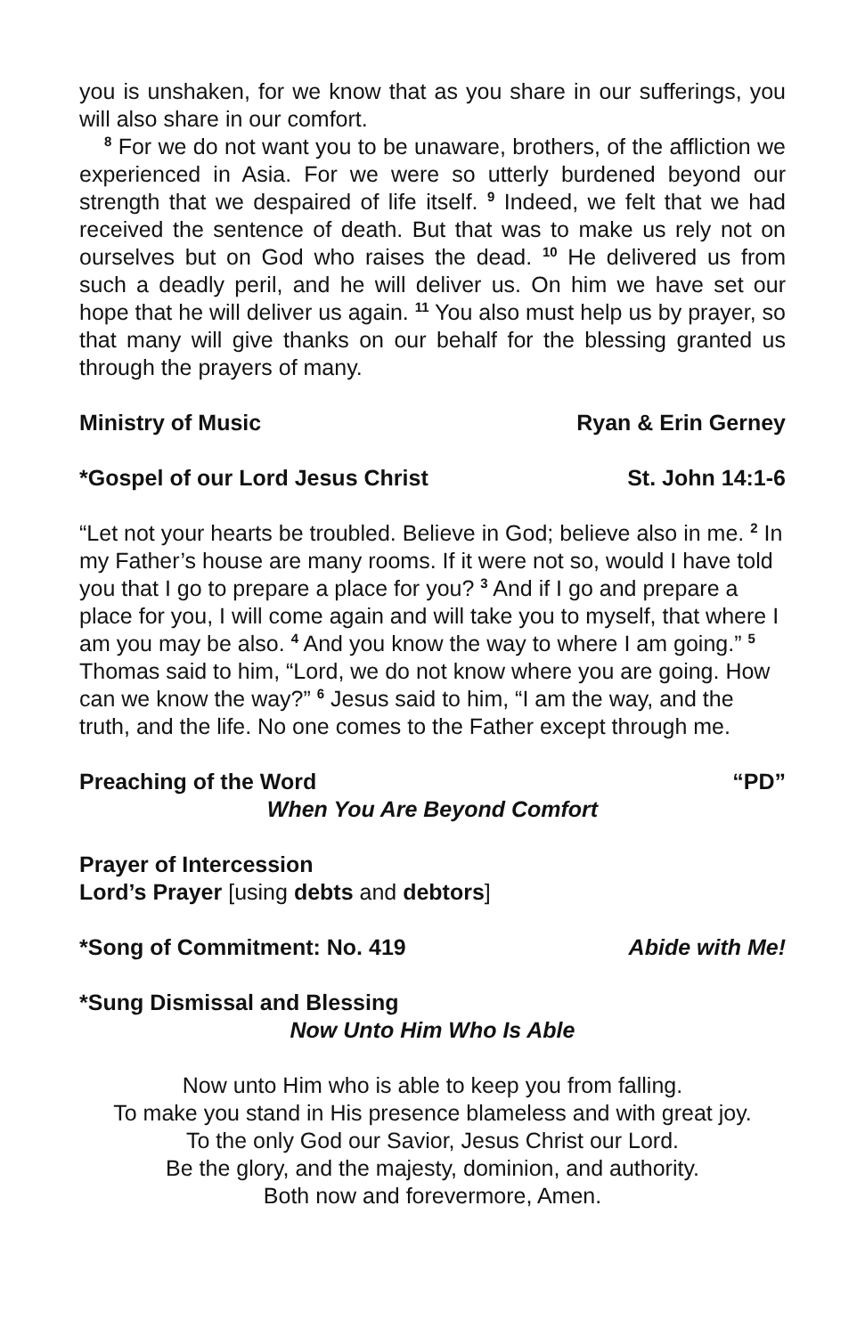you is unshaken, for we know that as you share in our sufferings, you will also share in our comfort.
<sup>8</sup> For we do not want you to be unaware, brothers, of the affliction we experienced in Asia. For we were so utterly burdened beyond our strength that we despaired of life itself. <sup>9</sup> Indeed, we felt that we had received the sentence of death. But that was to make us rely not on ourselves but on God who raises the dead. <sup>10</sup> He delivered us from such a deadly peril, and he will deliver us. On him we have set our hope that he will deliver us again. <sup>11</sup> You also must help us by prayer, so that many will give thanks on our behalf for the blessing granted us through the prayers of many.
Ministry of Music Ryan & Erin Gerney
*Gospel of our Lord Jesus Christ St. John 14:1-6
“Let not your hearts be troubled. Believe in God; believe also in me. <sup>2</sup> In my Father’s house are many rooms. If it were not so, would I have told you that I go to prepare a place for you? <sup>3</sup> And if I go and prepare a place for you, I will come again and will take you to myself, that where I am you may be also. <sup>4</sup> And you know the way to where I am going.” <sup>5</sup> Thomas said to him, “Lord, we do not know where you are going. How can we know the way?” <sup>6</sup> Jesus said to him, “I am the way, and the truth, and the life. No one comes to the Father except through me.
Preaching of the Word “PD”
When You Are Beyond Comfort
Prayer of Intercession
Lord’s Prayer [using debts and debtors]
*Song of Commitment: No. 419 Abide with Me!
*Sung Dismissal and Blessing
Now Unto Him Who Is Able
Now unto Him who is able to keep you from falling.
To make you stand in His presence blameless and with great joy.
To the only God our Savior, Jesus Christ our Lord.
Be the glory, and the majesty, dominion, and authority.
Both now and forevermore, Amen.